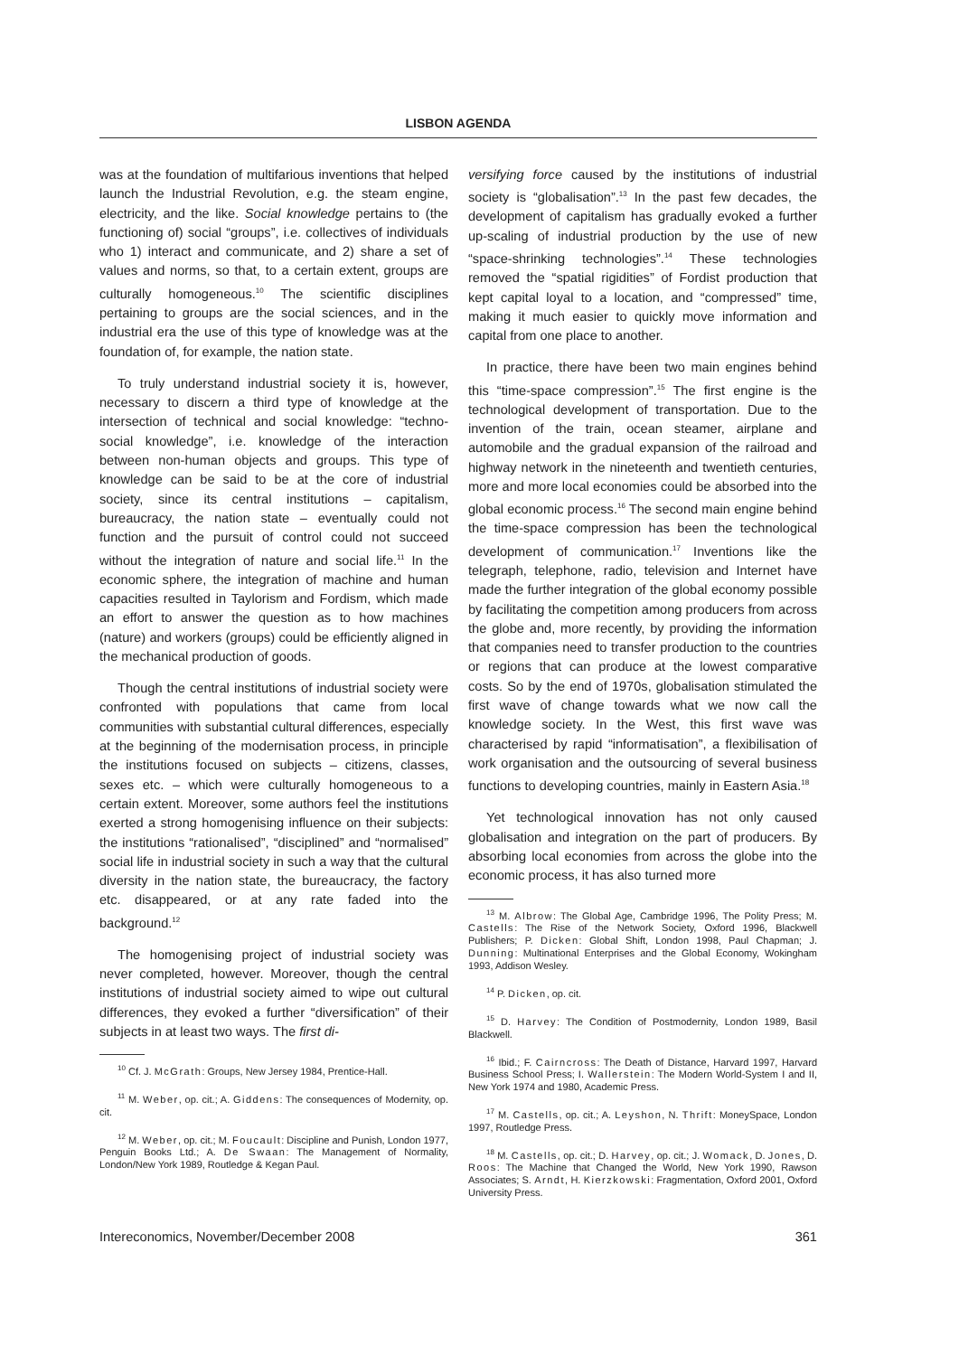LISBON AGENDA
was at the foundation of multifarious inventions that helped launch the Industrial Revolution, e.g. the steam engine, electricity, and the like. Social knowledge pertains to (the functioning of) social “groups”, i.e. collectives of individuals who 1) interact and communicate, and 2) share a set of values and norms, so that, to a certain extent, groups are culturally homogeneous.<sup>10</sup> The scientific disciplines pertaining to groups are the social sciences, and in the industrial era the use of this type of knowledge was at the foundation of, for example, the nation state.
To truly understand industrial society it is, however, necessary to discern a third type of knowledge at the intersection of technical and social knowledge: “techno-social knowledge”, i.e. knowledge of the interaction between non-human objects and groups. This type of knowledge can be said to be at the core of industrial society, since its central institutions – capitalism, bureaucracy, the nation state – eventually could not function and the pursuit of control could not succeed without the integration of nature and social life.<sup>11</sup> In the economic sphere, the integration of machine and human capacities resulted in Taylorism and Fordism, which made an effort to answer the question as to how machines (nature) and workers (groups) could be efficiently aligned in the mechanical production of goods.
Though the central institutions of industrial society were confronted with populations that came from local communities with substantial cultural differences, especially at the beginning of the modernisation process, in principle the institutions focused on subjects – citizens, classes, sexes etc. – which were culturally homogeneous to a certain extent. Moreover, some authors feel the institutions exerted a strong homogenising influence on their subjects: the institutions “rationalised”, “disciplined” and “normalised” social life in industrial society in such a way that the cultural diversity in the nation state, the bureaucracy, the factory etc. disappeared, or at any rate faded into the background.<sup>12</sup>
The homogenising project of industrial society was never completed, however. Moreover, though the central institutions of industrial society aimed to wipe out cultural differences, they evoked a further “diversification” of their subjects in at least two ways. The first di-
<sup>10</sup> Cf. J. McGrath: Groups, New Jersey 1984, Prentice-Hall.
<sup>11</sup> M. Weber, op. cit.; A. Giddens: The consequences of Modernity, op. cit.
<sup>12</sup> M. Weber, op. cit.; M. Foucault: Discipline and Punish, London 1977, Penguin Books Ltd.; A. De Swaan: The Management of Normality, London/New York 1989, Routledge & Kegan Paul.
versifying force caused by the institutions of industrial society is “globalisation”.<sup>13</sup> In the past few decades, the development of capitalism has gradually evoked a further up-scaling of industrial production by the use of new “space-shrinking technologies”.<sup>14</sup> These technologies removed the “spatial rigidities” of Fordist production that kept capital loyal to a location, and “compressed” time, making it much easier to quickly move information and capital from one place to another.
In practice, there have been two main engines behind this “time-space compression”.<sup>15</sup> The first engine is the technological development of transportation. Due to the invention of the train, ocean steamer, airplane and automobile and the gradual expansion of the railroad and highway network in the nineteenth and twentieth centuries, more and more local economies could be absorbed into the global economic process.<sup>16</sup> The second main engine behind the time-space compression has been the technological development of communication.<sup>17</sup> Inventions like the telegraph, telephone, radio, television and Internet have made the further integration of the global economy possible by facilitating the competition among producers from across the globe and, more recently, by providing the information that companies need to transfer production to the countries or regions that can produce at the lowest comparative costs. So by the end of 1970s, globalisation stimulated the first wave of change towards what we now call the knowledge society. In the West, this first wave was characterised by rapid “informatisation”, a flexibilisation of work organisation and the outsourcing of several business functions to developing countries, mainly in Eastern Asia.<sup>18</sup>
Yet technological innovation has not only caused globalisation and integration on the part of producers. By absorbing local economies from across the globe into the economic process, it has also turned more
<sup>13</sup> M. Albrow: The Global Age, Cambridge 1996, The Polity Press; M. Castells: The Rise of the Network Society, Oxford 1996, Blackwell Publishers; P. Dicken: Global Shift, London 1998, Paul Chapman; J. Dunning: Multinational Enterprises and the Global Economy, Wokingham 1993, Addison Wesley.
<sup>14</sup> P. Dicken, op. cit.
<sup>15</sup> D. Harvey: The Condition of Postmodernity, London 1989, Basil Blackwell.
<sup>16</sup> Ibid.; F. Cairncross: The Death of Distance, Harvard 1997, Harvard Business School Press; I. Wallerstein: The Modern World-System I and II, New York 1974 and 1980, Academic Press.
<sup>17</sup> M. Castells, op. cit.; A. Leyshon, N. Thrift: MoneySpace, London 1997, Routledge Press.
<sup>18</sup> M. Castells, op. cit.; D. Harvey, op. cit.; J. Womack, D. Jones, D. Roos: The Machine that Changed the World, New York 1990, Rawson Associates; S. Arndt, H. Kierzkowski: Fragmentation, Oxford 2001, Oxford University Press.
Intereconomics, November/December 2008 361